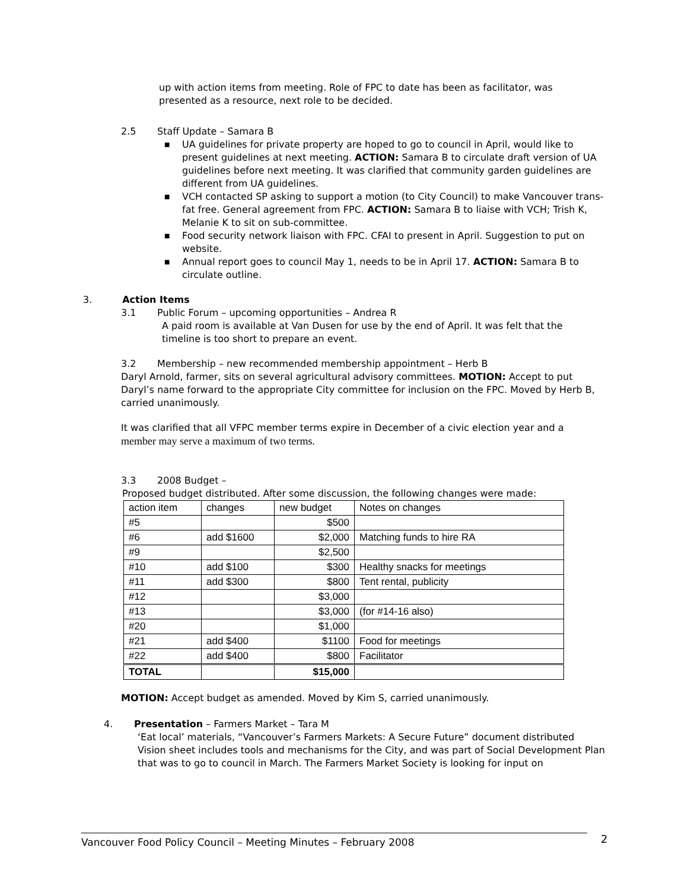up with action items from meeting. Role of FPC to date has been as facilitator, was presented as a resource, next role to be decided.
2.5 Staff Update – Samara B
■ UA guidelines for private property are hoped to go to council in April, would like to present guidelines at next meeting. ACTION: Samara B to circulate draft version of UA guidelines before next meeting. It was clarified that community garden guidelines are different from UA guidelines.
■ VCH contacted SP asking to support a motion (to City Council) to make Vancouver trans-fat free. General agreement from FPC. ACTION: Samara B to liaise with VCH; Trish K, Melanie K to sit on sub-committee.
■ Food security network liaison with FPC. CFAI to present in April. Suggestion to put on website.
■ Annual report goes to council May 1, needs to be in April 17. ACTION: Samara B to circulate outline.
3. Action Items
3.1 Public Forum – upcoming opportunities – Andrea R
A paid room is available at Van Dusen for use by the end of April. It was felt that the timeline is too short to prepare an event.
3.2 Membership – new recommended membership appointment – Herb B
Daryl Arnold, farmer, sits on several agricultural advisory committees. MOTION: Accept to put Daryl’s name forward to the appropriate City committee for inclusion on the FPC. Moved by Herb B, carried unanimously.
It was clarified that all VFPC member terms expire in December of a civic election year and a member may serve a maximum of two terms.
3.3 2008 Budget –
Proposed budget distributed. After some discussion, the following changes were made:
| action item | changes | new budget | Notes on changes |
| --- | --- | --- | --- |
| #5 | | $500 | |
| #6 | add $1600 | $2,000 | Matching funds to hire RA |
| #9 | | $2,500 | |
| #10 | add $100 | $300 | Healthy snacks for meetings |
| #11 | add $300 | $800 | Tent rental, publicity |
| #12 | | $3,000 | |
| #13 | | $3,000 | (for #14-16 also) |
| #20 | | $1,000 | |
| #21 | add $400 | $1100 | Food for meetings |
| #22 | add $400 | $800 | Facilitator |
| TOTAL | | $15,000 | |
MOTION: Accept budget as amended. Moved by Kim S, carried unanimously.
4. Presentation – Farmers Market – Tara M
‘Eat local’ materials, “Vancouver’s Farmers Markets: A Secure Future” document distributed
Vision sheet includes tools and mechanisms for the City, and was part of Social Development Plan that was to go to council in March. The Farmers Market Society is looking for input on
Vancouver Food Policy Council – Meeting Minutes – February 2008 2